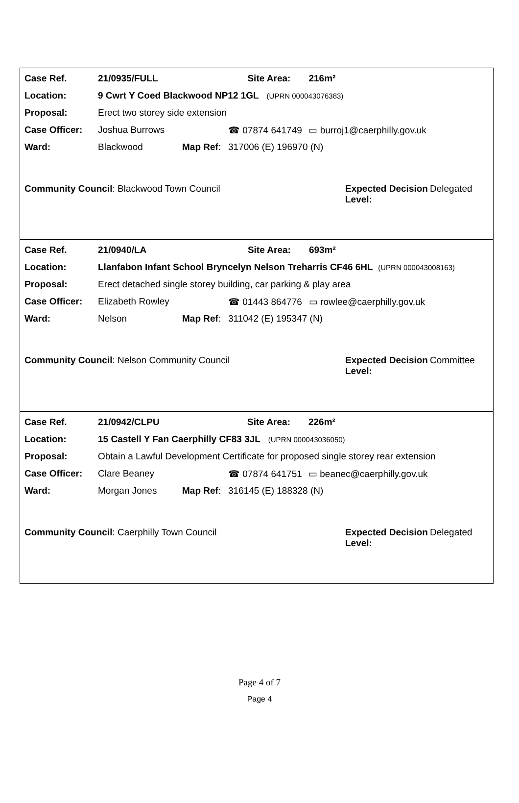| Case Ref. | 21/0935/FULL | | | Site Area: | 216m² |
| Location: | 9 Cwrt Y Coed Blackwood NP12 1GL (UPRN 000043076383) | | | | |
| Proposal: | Erect two storey side extension | | | | |
| Case Officer: | Joshua Burrows | | ☎ 07874 641749 | | ▭ burroj1@caerphilly.gov.uk |
| Ward: | Blackwood | Map Ref : | 317006 (E) 196970 (N) | | |
Community Council: Blackwood Town Council Expected Decision Level:
Delegated
| Case Ref. | 21/0940/LA | | | Site Area: | 693m² |
| Location: | Llanfabon Infant School Bryncelyn Nelson Treharris CF46 6HL (UPRN 000043008163) | | | | |
| Proposal: | Erect detached single storey building, car parking & play area | | | | |
| Case Officer: | Elizabeth Rowley | | ☎ 01443 864776 | | ▭ rowlee@caerphilly.gov.uk |
| Ward: | Nelson | Map Ref : | 311042 (E) 195347 (N) | | |
Community Council: Nelson Community Council Expected Decision Level:
Committee
| Case Ref. | 21/0942/CLPU | | | Site Area: | 226m² |
| Location: | 15 Castell Y Fan Caerphilly CF83 3JL (UPRN 000043036050) | | | | |
| Proposal: | Obtain a Lawful Development Certificate for proposed single storey rear extension | | | | |
| Case Officer: | Clare Beaney | | ☎ 07874 641751 | | ▭ beanec@caerphilly.gov.uk |
| Ward: | Morgan Jones | Map Ref : | 316145 (E) 188328 (N) | | |
Community Council: Caerphilly Town Council Expected Decision Level:
Delegated
Page 4 of 7
Page 4